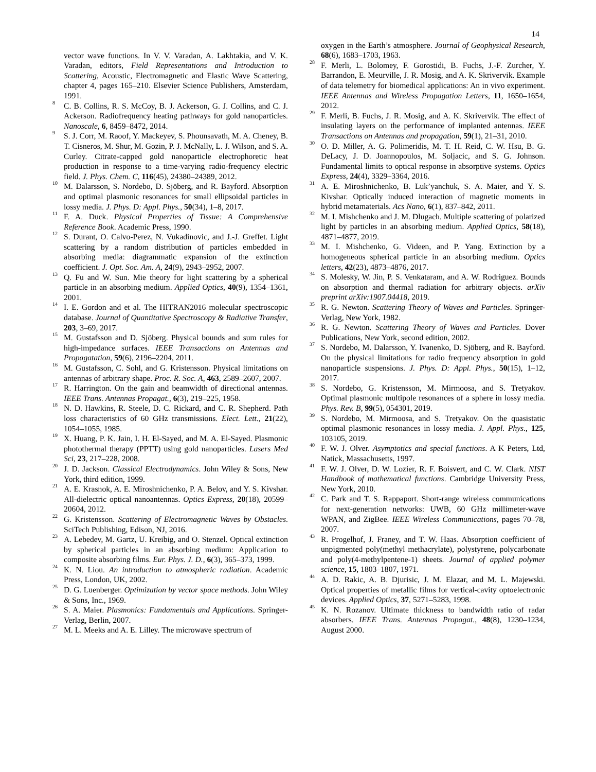14
vector wave functions. In V. V. Varadan, A. Lakhtakia, and V. K. Varadan, editors, Field Representations and Introduction to Scattering, Acoustic, Electromagnetic and Elastic Wave Scattering, chapter 4, pages 165–210. Elsevier Science Publishers, Amsterdam, 1991.
<sup>8</sup> C. B. Collins, R. S. McCoy, B. J. Ackerson, G. J. Collins, and C. J. Ackerson. Radiofrequency heating pathways for gold nanoparticles. Nanoscale, 6, 8459–8472, 2014.
<sup>9</sup> S. J. Corr, M. Raoof, Y. Mackeyev, S. Phounsavath, M. A. Cheney, B. T. Cisneros, M. Shur, M. Gozin, P. J. McNally, L. J. Wilson, and S. A. Curley. Citrate-capped gold nanoparticle electrophoretic heat production in response to a time-varying radio-frequency electric field. J. Phys. Chem. C, 116(45), 24380–24389, 2012.
<sup>10</sup> M. Dalarsson, S. Nordebo, D. Sjöberg, and R. Bayford. Absorption and optimal plasmonic resonances for small ellipsoidal particles in lossy media. J. Phys. D: Appl. Phys., 50(34), 1–8, 2017.
<sup>11</sup> F. A. Duck. Physical Properties of Tissue: A Comprehensive Reference Book. Academic Press, 1990.
<sup>12</sup> S. Durant, O. Calvo-Perez, N. Vukadinovic, and J.-J. Greffet. Light scattering by a random distribution of particles embedded in absorbing media: diagrammatic expansion of the extinction coefficient. J. Opt. Soc. Am. A, 24(9), 2943–2952, 2007.
<sup>13</sup> Q. Fu and W. Sun. Mie theory for light scattering by a spherical particle in an absorbing medium. Applied Optics, 40(9), 1354–1361, 2001.
<sup>14</sup> I. E. Gordon and et al. The HITRAN2016 molecular spectroscopic database. Journal of Quantitative Spectroscopy & Radiative Transfer, 203, 3–69, 2017.
<sup>15</sup> M. Gustafsson and D. Sjöberg. Physical bounds and sum rules for high-impedance surfaces. IEEE Transactions on Antennas and Propagatation, 59(6), 2196–2204, 2011.
<sup>16</sup> M. Gustafsson, C. Sohl, and G. Kristensson. Physical limitations on antennas of arbitrary shape. Proc. R. Soc. A, 463, 2589–2607, 2007.
<sup>17</sup> R. Harrington. On the gain and beamwidth of directional antennas. IEEE Trans. Antennas Propagat., 6(3), 219–225, 1958.
<sup>18</sup> N. D. Hawkins, R. Steele, D. C. Rickard, and C. R. Shepherd. Path loss characteristics of 60 GHz transmissions. Elect. Lett., 21(22), 1054–1055, 1985.
<sup>19</sup> X. Huang, P. K. Jain, I. H. El-Sayed, and M. A. El-Sayed. Plasmonic photothermal therapy (PPTT) using gold nanoparticles. Lasers Med Sci, 23, 217–228, 2008.
<sup>20</sup> J. D. Jackson. Classical Electrodynamics. John Wiley & Sons, New York, third edition, 1999.
<sup>21</sup> A. E. Krasnok, A. E. Miroshnichenko, P. A. Belov, and Y. S. Kivshar. All-dielectric optical nanoantennas. Optics Express, 20(18), 20599–20604, 2012.
<sup>22</sup> G. Kristensson. Scattering of Electromagnetic Waves by Obstacles. SciTech Publishing, Edison, NJ, 2016.
<sup>23</sup> A. Lebedev, M. Gartz, U. Kreibig, and O. Stenzel. Optical extinction by spherical particles in an absorbing medium: Application to composite absorbing films. Eur. Phys. J. D., 6(3), 365–373, 1999.
<sup>24</sup> K. N. Liou. An introduction to atmospheric radiation. Academic Press, London, UK, 2002.
<sup>25</sup> D. G. Luenberger. Optimization by vector space methods. John Wiley & Sons, Inc., 1969.
<sup>26</sup> S. A. Maier. Plasmonics: Fundamentals and Applications. Springer-Verlag, Berlin, 2007.
<sup>27</sup> M. L. Meeks and A. E. Lilley. The microwave spectrum of
oxygen in the Earth’s atmosphere. Journal of Geophysical Research, 68(6), 1683–1703, 1963.
<sup>28</sup> F. Merli, L. Bolomey, F. Gorostidi, B. Fuchs, J.-F. Zurcher, Y. Barrandon, E. Meurville, J. R. Mosig, and A. K. Skrivervik. Example of data telemetry for biomedical applications: An in vivo experiment. IEEE Antennas and Wireless Propagation Letters, 11, 1650–1654, 2012.
<sup>29</sup> F. Merli, B. Fuchs, J. R. Mosig, and A. K. Skrivervik. The effect of insulating layers on the performance of implanted antennas. IEEE Transactions on Antennas and propagation, 59(1), 21–31, 2010.
<sup>30</sup> O. D. Miller, A. G. Polimeridis, M. T. H. Reid, C. W. Hsu, B. G. DeLacy, J. D. Joannopoulos, M. Soljacic, and S. G. Johnson. Fundamental limits to optical response in absorptive systems. Optics Express, 24(4), 3329–3364, 2016.
<sup>31</sup> A. E. Miroshnichenko, B. Luk’yanchuk, S. A. Maier, and Y. S. Kivshar. Optically induced interaction of magnetic moments in hybrid metamaterials. Acs Nano, 6(1), 837–842, 2011.
<sup>32</sup> M. I. Mishchenko and J. M. Dlugach. Multiple scattering of polarized light by particles in an absorbing medium. Applied Optics, 58(18), 4871–4877, 2019.
<sup>33</sup> M. I. Mishchenko, G. Videen, and P. Yang. Extinction by a homogeneous spherical particle in an absorbing medium. Optics letters, 42(23), 4873–4876, 2017.
<sup>34</sup> S. Molesky, W. Jin, P. S. Venkataram, and A. W. Rodriguez. Bounds on absorption and thermal radiation for arbitrary objects. arXiv preprint arXiv:1907.04418, 2019.
<sup>35</sup> R. G. Newton. Scattering Theory of Waves and Particles. Springer-Verlag, New York, 1982.
<sup>36</sup> R. G. Newton. Scattering Theory of Waves and Particles. Dover Publications, New York, second edition, 2002.
<sup>37</sup> S. Nordebo, M. Dalarsson, Y. Ivanenko, D. Sjöberg, and R. Bayford. On the physical limitations for radio frequency absorption in gold nanoparticle suspensions. J. Phys. D: Appl. Phys., 50(15), 1–12, 2017.
<sup>38</sup> S. Nordebo, G. Kristensson, M. Mirmoosa, and S. Tretyakov. Optimal plasmonic multipole resonances of a sphere in lossy media. Phys. Rev. B, 99(5), 054301, 2019.
<sup>39</sup> S. Nordebo, M. Mirmoosa, and S. Tretyakov. On the quasistatic optimal plasmonic resonances in lossy media. J. Appl. Phys., 125, 103105, 2019.
<sup>40</sup> F. W. J. Olver. Asymptotics and special functions. A K Peters, Ltd, Natick, Massachusetts, 1997.
<sup>41</sup> F. W. J. Olver, D. W. Lozier, R. F. Boisvert, and C. W. Clark. NIST Handbook of mathematical functions. Cambridge University Press, New York, 2010.
<sup>42</sup> C. Park and T. S. Rappaport. Short-range wireless communications for next-generation networks: UWB, 60 GHz millimeter-wave WPAN, and ZigBee. IEEE Wireless Communications, pages 70–78, 2007.
<sup>43</sup> R. Progelhof, J. Franey, and T. W. Haas. Absorption coefficient of unpigmented poly(methyl methacrylate), polystyrene, polycarbonate and poly(4-methylpentene-1) sheets. Journal of applied polymer science, 15, 1803–1807, 1971.
<sup>44</sup> A. D. Rakic, A. B. Djurisic, J. M. Elazar, and M. L. Majewski. Optical properties of metallic films for vertical-cavity optoelectronic devices. Applied Optics, 37, 5271–5283, 1998.
<sup>45</sup> K. N. Rozanov. Ultimate thickness to bandwidth ratio of radar absorbers. IEEE Trans. Antennas Propagat., 48(8), 1230–1234, August 2000.